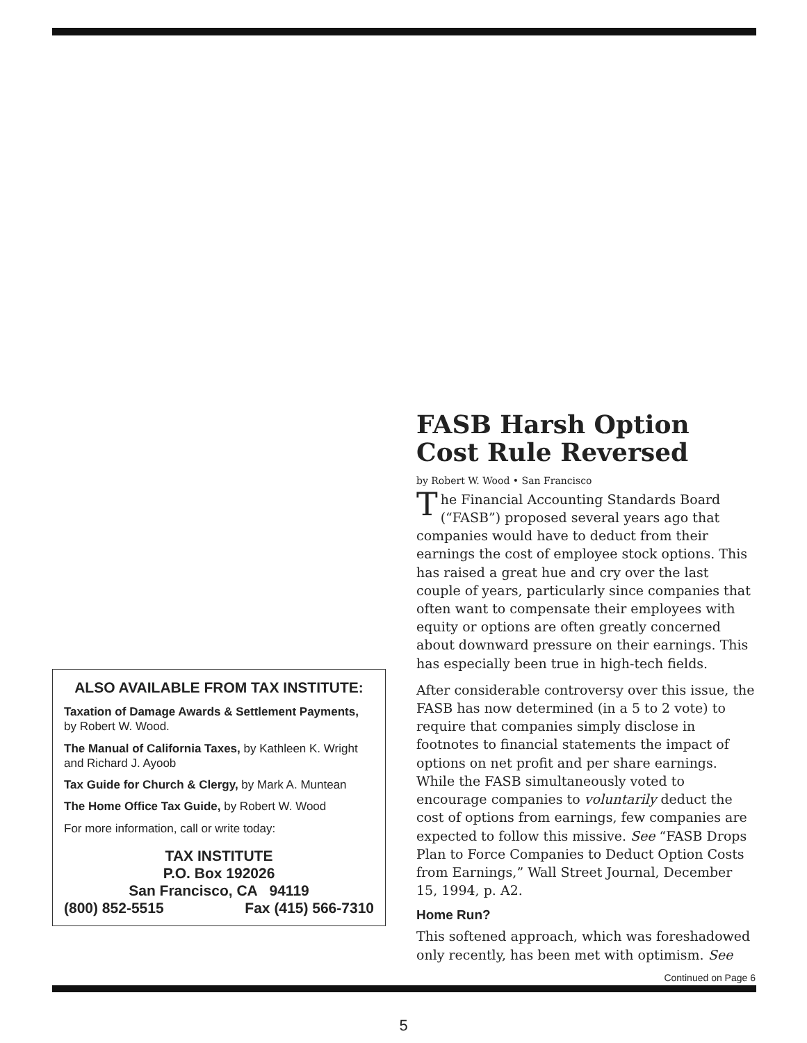ALSO AVAILABLE FROM TAX INSTITUTE:
Taxation of Damage Awards & Settlement Payments, by Robert W. Wood.
The Manual of California Taxes, by Kathleen K. Wright and Richard J. Ayoob
Tax Guide for Church & Clergy, by Mark A. Muntean
The Home Office Tax Guide, by Robert W. Wood
For more information, call or write today:
TAX INSTITUTE
P.O. Box 192026
San Francisco, CA 94119
(800) 852-5515 Fax (415) 566-7310
FASB Harsh Option Cost Rule Reversed
by Robert W. Wood • San Francisco
The Financial Accounting Standards Board (“FASB”) proposed several years ago that companies would have to deduct from their earnings the cost of employee stock options. This has raised a great hue and cry over the last couple of years, particularly since companies that often want to compensate their employees with equity or options are often greatly concerned about downward pressure on their earnings. This has especially been true in high-tech fields.
After considerable controversy over this issue, the FASB has now determined (in a 5 to 2 vote) to require that companies simply disclose in footnotes to financial statements the impact of options on net profit and per share earnings. While the FASB simultaneously voted to encourage companies to voluntarily deduct the cost of options from earnings, few companies are expected to follow this missive. See “FASB Drops Plan to Force Companies to Deduct Option Costs from Earnings,” Wall Street Journal, December 15, 1994, p. A2.
Home Run?
This softened approach, which was foreshadowed only recently, has been met with optimism. See
Continued on Page 6
5